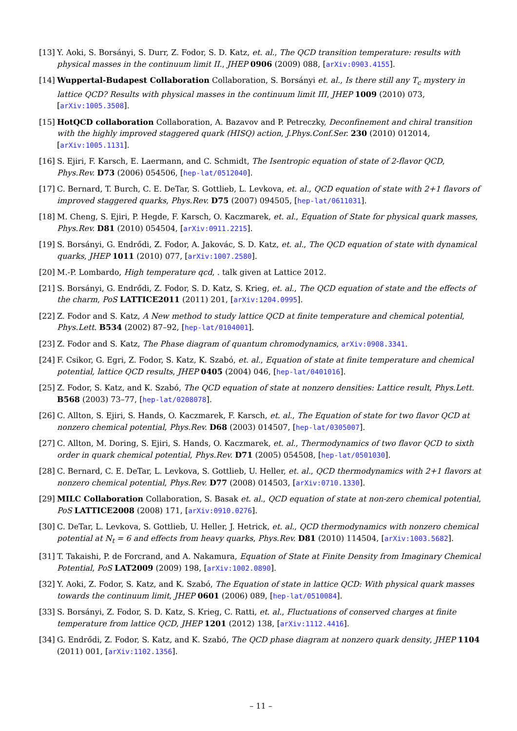[13]
Y. Aoki, S. Borsányi, S. Durr, Z. Fodor, S. D. Katz, et. al., The QCD transition temperature: results with physical masses in the continuum limit II., JHEP 0906 (2009) 088, [arXiv:0903.4155].
[14]
Wuppertal-Budapest Collaboration Collaboration, S. Borsányi et. al., Is there still any T<sub>c</sub> mystery in lattice QCD? Results with physical masses in the continuum limit III, JHEP 1009 (2010) 073, [arXiv:1005.3508].
[15]
HotQCD collaboration Collaboration, A. Bazavov and P. Petreczky, Deconfinement and chiral transition with the highly improved staggered quark (HISQ) action, J.Phys.Conf.Ser. 230 (2010) 012014, [arXiv:1005.1131].
[16]
S. Ejiri, F. Karsch, E. Laermann, and C. Schmidt, The Isentropic equation of state of 2-flavor QCD, Phys.Rev. D73 (2006) 054506, [hep-lat/0512040].
[17]
C. Bernard, T. Burch, C. E. DeTar, S. Gottlieb, L. Levkova, et. al., QCD equation of state with 2+1 flavors of improved staggered quarks, Phys.Rev. D75 (2007) 094505, [hep-lat/0611031].
[18]
M. Cheng, S. Ejiri, P. Hegde, F. Karsch, O. Kaczmarek, et. al., Equation of State for physical quark masses, Phys.Rev. D81 (2010) 054504, [arXiv:0911.2215].
[19]
S. Borsányi, G. Endrődi, Z. Fodor, A. Jakovác, S. D. Katz, et. al., The QCD equation of state with dynamical quarks, JHEP 1011 (2010) 077, [arXiv:1007.2580].
[20]
M.-P. Lombardo, High temperature qcd, . talk given at Lattice 2012.
[21]
S. Borsányi, G. Endrődi, Z. Fodor, S. D. Katz, S. Krieg, et. al., The QCD equation of state and the effects of the charm, PoS LATTICE2011 (2011) 201, [arXiv:1204.0995].
[22]
Z. Fodor and S. Katz, A New method to study lattice QCD at finite temperature and chemical potential, Phys.Lett. B534 (2002) 87–92, [hep-lat/0104001].
[23]
Z. Fodor and S. Katz, The Phase diagram of quantum chromodynamics, arXiv:0908.3341.
[24]
F. Csikor, G. Egri, Z. Fodor, S. Katz, K. Szabó, et. al., Equation of state at finite temperature and chemical potential, lattice QCD results, JHEP 0405 (2004) 046, [hep-lat/0401016].
[25]
Z. Fodor, S. Katz, and K. Szabó, The QCD equation of state at nonzero densities: Lattice result, Phys.Lett. B568 (2003) 73–77, [hep-lat/0208078].
[26]
C. Allton, S. Ejiri, S. Hands, O. Kaczmarek, F. Karsch, et. al., The Equation of state for two flavor QCD at nonzero chemical potential, Phys.Rev. D68 (2003) 014507, [hep-lat/0305007].
[27]
C. Allton, M. Doring, S. Ejiri, S. Hands, O. Kaczmarek, et. al., Thermodynamics of two flavor QCD to sixth order in quark chemical potential, Phys.Rev. D71 (2005) 054508, [hep-lat/0501030].
[28]
C. Bernard, C. E. DeTar, L. Levkova, S. Gottlieb, U. Heller, et. al., QCD thermodynamics with 2+1 flavors at nonzero chemical potential, Phys.Rev. D77 (2008) 014503, [arXiv:0710.1330].
[29]
MILC Collaboration Collaboration, S. Basak et. al., QCD equation of state at non-zero chemical potential, PoS LATTICE2008 (2008) 171, [arXiv:0910.0276].
[30]
C. DeTar, L. Levkova, S. Gottlieb, U. Heller, J. Hetrick, et. al., QCD thermodynamics with nonzero chemical potential at N<sub>t</sub> = 6 and effects from heavy quarks, Phys.Rev. D81 (2010) 114504, [arXiv:1003.5682].
[31]
T. Takaishi, P. de Forcrand, and A. Nakamura, Equation of State at Finite Density from Imaginary Chemical Potential, PoS LAT2009 (2009) 198, [arXiv:1002.0890].
[32]
Y. Aoki, Z. Fodor, S. Katz, and K. Szabó, The Equation of state in lattice QCD: With physical quark masses towards the continuum limit, JHEP 0601 (2006) 089, [hep-lat/0510084].
[33]
S. Borsányi, Z. Fodor, S. D. Katz, S. Krieg, C. Ratti, et. al., Fluctuations of conserved charges at finite temperature from lattice QCD, JHEP 1201 (2012) 138, [arXiv:1112.4416].
[34]
G. Endrődi, Z. Fodor, S. Katz, and K. Szabó, The QCD phase diagram at nonzero quark density, JHEP 1104 (2011) 001, [arXiv:1102.1356].
– 11 –